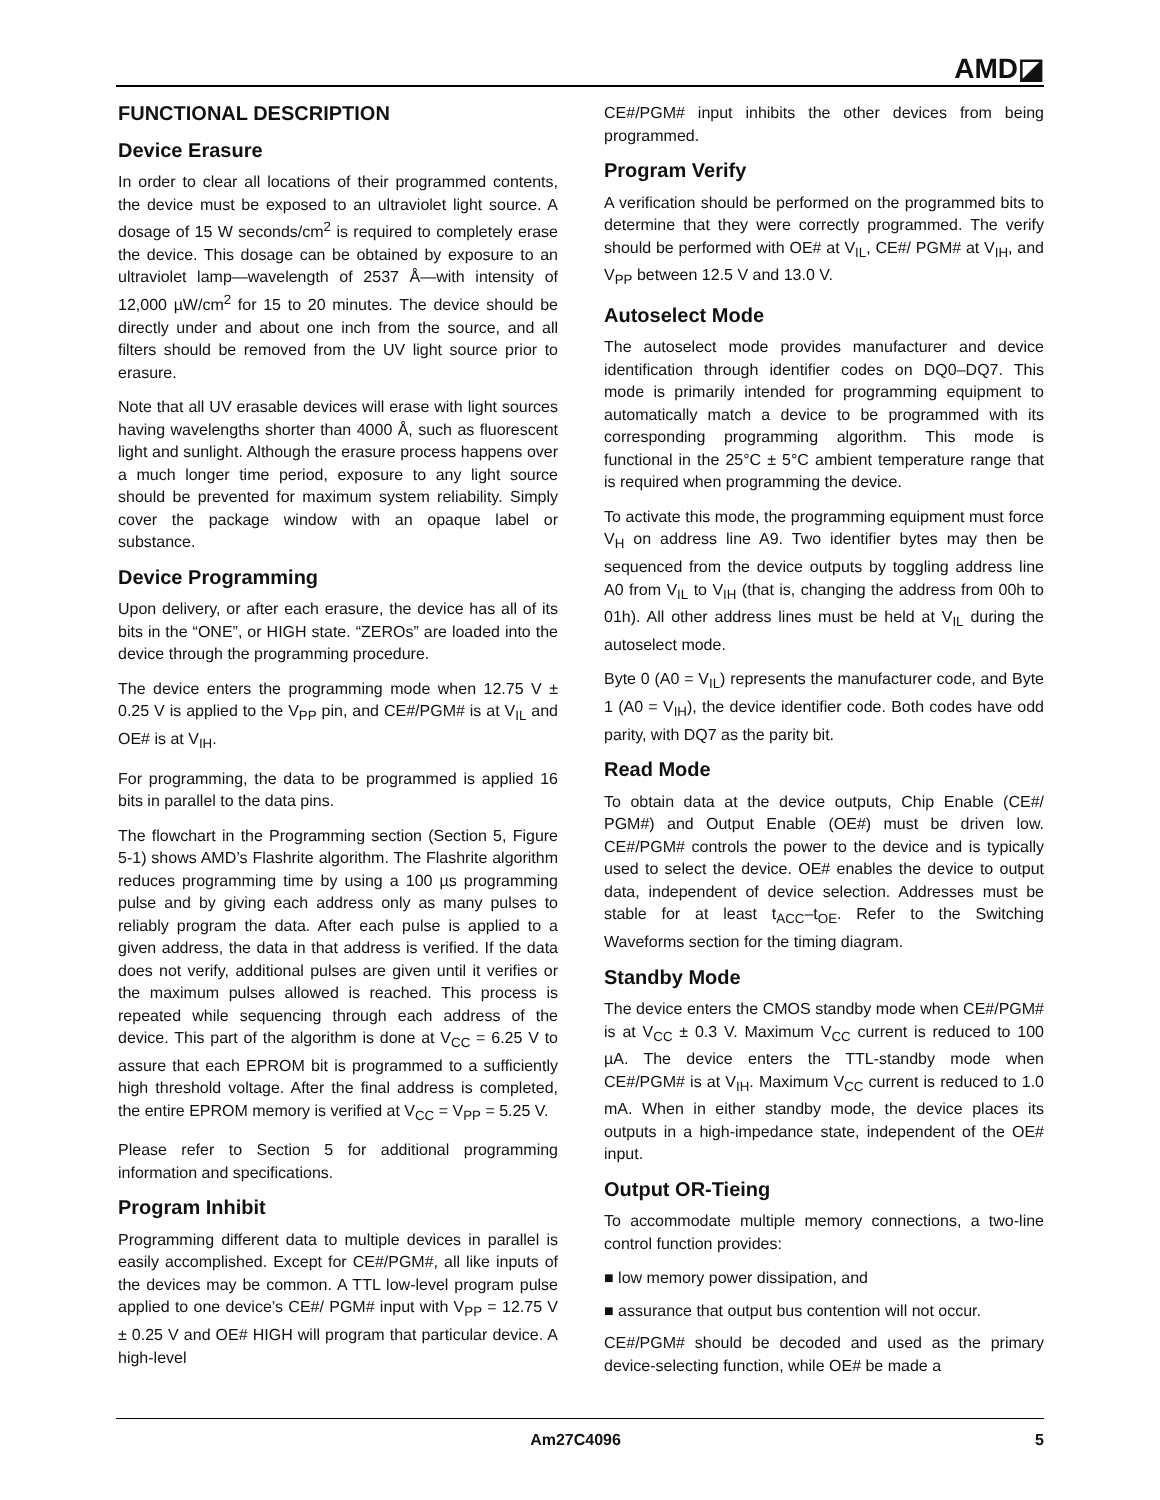AMD◪
FUNCTIONAL DESCRIPTION
Device Erasure
In order to clear all locations of their programmed contents, the device must be exposed to an ultraviolet light source. A dosage of 15 W seconds/cm<sup>2</sup> is required to completely erase the device. This dosage can be obtained by exposure to an ultraviolet lamp—wavelength of 2537 Å—with intensity of 12,000 µW/cm<sup>2</sup> for 15 to 20 minutes. The device should be directly under and about one inch from the source, and all filters should be removed from the UV light source prior to erasure.
Note that all UV erasable devices will erase with light sources having wavelengths shorter than 4000 Å, such as fluorescent light and sunlight. Although the erasure process happens over a much longer time period, exposure to any light source should be prevented for maximum system reliability. Simply cover the package window with an opaque label or substance.
Device Programming
Upon delivery, or after each erasure, the device has all of its bits in the “ONE”, or HIGH state. “ZEROs” are loaded into the device through the programming procedure.
The device enters the programming mode when 12.75 V ± 0.25 V is applied to the V<sub>PP</sub> pin, and CE#/PGM# is at V<sub>IL</sub> and OE# is at V<sub>IH</sub>.
For programming, the data to be programmed is applied 16 bits in parallel to the data pins.
The flowchart in the Programming section (Section 5, Figure 5-1) shows AMD’s Flashrite algorithm. The Flashrite algorithm reduces programming time by using a 100 µs programming pulse and by giving each address only as many pulses to reliably program the data. After each pulse is applied to a given address, the data in that address is verified. If the data does not verify, additional pulses are given until it verifies or the maximum pulses allowed is reached. This process is repeated while sequencing through each address of the device. This part of the algorithm is done at V<sub>CC</sub> = 6.25 V to assure that each EPROM bit is programmed to a sufficiently high threshold voltage. After the final address is completed, the entire EPROM memory is verified at V<sub>CC</sub> = V<sub>PP</sub> = 5.25 V.
Please refer to Section 5 for additional programming information and specifications.
Program Inhibit
Programming different data to multiple devices in parallel is easily accomplished. Except for CE#/PGM#, all like inputs of the devices may be common. A TTL low-level program pulse applied to one device’s CE#/ PGM# input with V<sub>PP</sub> = 12.75 V ± 0.25 V and OE# HIGH will program that particular device. A high-level
CE#/PGM# input inhibits the other devices from being programmed.
Program Verify
A verification should be performed on the programmed bits to determine that they were correctly programmed. The verify should be performed with OE# at V<sub>IL</sub>, CE#/ PGM# at V<sub>IH</sub>, and V<sub>PP</sub> between 12.5 V and 13.0 V.
Autoselect Mode
The autoselect mode provides manufacturer and device identification through identifier codes on DQ0–DQ7. This mode is primarily intended for programming equipment to automatically match a device to be programmed with its corresponding programming algorithm. This mode is functional in the 25°C ± 5°C ambient temperature range that is required when programming the device.
To activate this mode, the programming equipment must force V<sub>H</sub> on address line A9. Two identifier bytes may then be sequenced from the device outputs by toggling address line A0 from V<sub>IL</sub> to V<sub>IH</sub> (that is, changing the address from 00h to 01h). All other address lines must be held at V<sub>IL</sub> during the autoselect mode.
Byte 0 (A0 = V<sub>IL</sub>) represents the manufacturer code, and Byte 1 (A0 = V<sub>IH</sub>), the device identifier code. Both codes have odd parity, with DQ7 as the parity bit.
Read Mode
To obtain data at the device outputs, Chip Enable (CE#/ PGM#) and Output Enable (OE#) must be driven low. CE#/PGM# controls the power to the device and is typically used to select the device. OE# enables the device to output data, independent of device selection. Addresses must be stable for at least t<sub>ACC</sub>–t<sub>OE</sub>. Refer to the Switching Waveforms section for the timing diagram.
Standby Mode
The device enters the CMOS standby mode when CE#/PGM# is at V<sub>CC</sub> ± 0.3 V. Maximum V<sub>CC</sub> current is reduced to 100 µA. The device enters the TTL-standby mode when CE#/PGM# is at V<sub>IH</sub>. Maximum V<sub>CC</sub> current is reduced to 1.0 mA. When in either standby mode, the device places its outputs in a high-impedance state, independent of the OE# input.
Output OR-Tieing
To accommodate multiple memory connections, a two-line control function provides:
■ low memory power dissipation, and
■ assurance that output bus contention will not occur.
CE#/PGM# should be decoded and used as the primary device-selecting function, while OE# be made a
Am27C4096 5